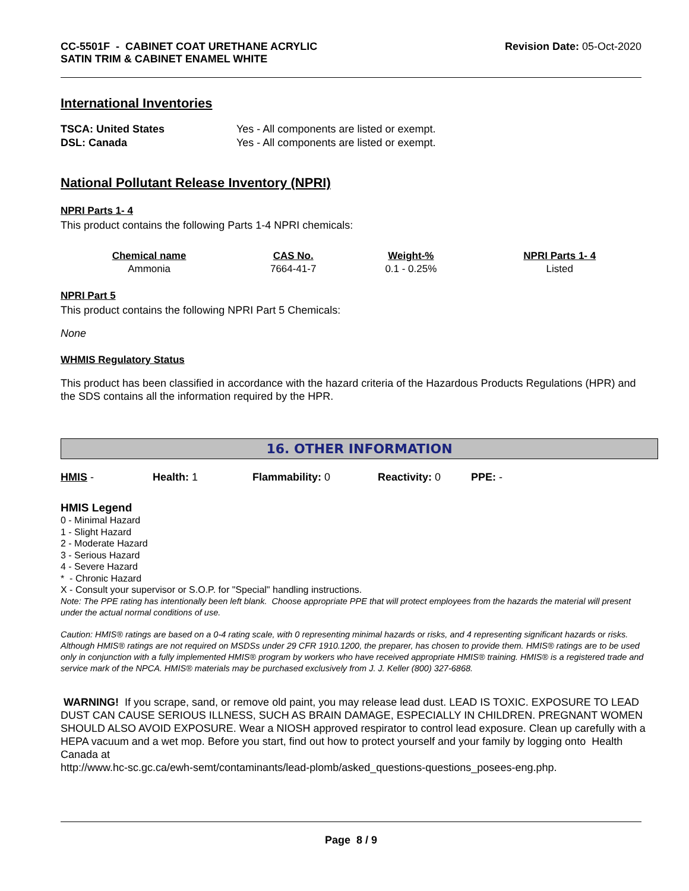CC-5501F - CABINET COAT URETHANE ACRYLIC
SATIN TRIM & CABINET ENAMEL WHITE
Revision Date: 05-Oct-2020
International Inventories
| TSCA: United States | Yes - All components are listed or exempt. |
| DSL: Canada | Yes - All components are listed or exempt. |
National Pollutant Release Inventory (NPRI)
NPRI Parts 1- 4
This product contains the following Parts 1-4 NPRI chemicals:
| Chemical name | CAS No. | Weight-% | NPRI Parts 1- 4 |
| --- | --- | --- | --- |
| Ammonia | 7664-41-7 | 0.1 - 0.25% | Listed |
NPRI Part 5
This product contains the following NPRI Part 5 Chemicals:
None
WHMIS Regulatory Status
This product has been classified in accordance with the hazard criteria of the Hazardous Products Regulations (HPR) and the SDS contains all the information required by the HPR.
16. OTHER INFORMATION
HMIS - Health: 1 Flammability: 0 Reactivity: 0 PPE: -
HMIS Legend
0 - Minimal Hazard
1 - Slight Hazard
2 - Moderate Hazard
3 - Serious Hazard
4 - Severe Hazard
* - Chronic Hazard
X - Consult your supervisor or S.O.P. for "Special" handling instructions.
Note: The PPE rating has intentionally been left blank. Choose appropriate PPE that will protect employees from the hazards the material will present under the actual normal conditions of use.
Caution: HMIS® ratings are based on a 0-4 rating scale, with 0 representing minimal hazards or risks, and 4 representing significant hazards or risks. Although HMIS® ratings are not required on MSDSs under 29 CFR 1910.1200, the preparer, has chosen to provide them. HMIS® ratings are to be used only in conjunction with a fully implemented HMIS® program by workers who have received appropriate HMIS® training. HMIS® is a registered trade and service mark of the NPCA. HMIS® materials may be purchased exclusively from J. J. Keller (800) 327-6868.
WARNING! If you scrape, sand, or remove old paint, you may release lead dust. LEAD IS TOXIC. EXPOSURE TO LEAD DUST CAN CAUSE SERIOUS ILLNESS, SUCH AS BRAIN DAMAGE, ESPECIALLY IN CHILDREN. PREGNANT WOMEN SHOULD ALSO AVOID EXPOSURE. Wear a NIOSH approved respirator to control lead exposure. Clean up carefully with a HEPA vacuum and a wet mop. Before you start, find out how to protect yourself and your family by logging onto Health Canada at
http://www.hc-sc.gc.ca/ewh-semt/contaminants/lead-plomb/asked_questions-questions_posees-eng.php.
Page 8 / 9